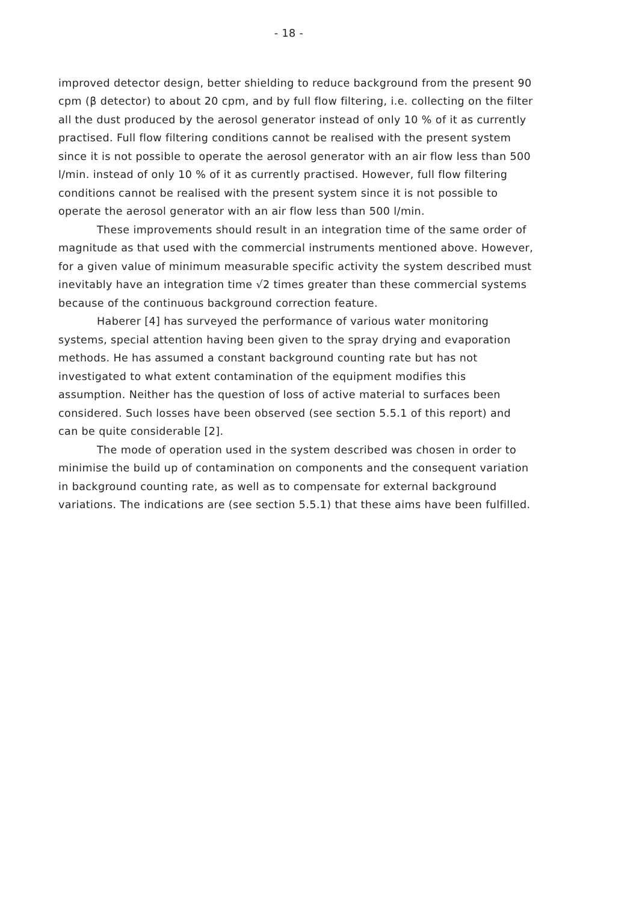- 18 -
improved detector design, better shielding to reduce background from the present 90 cpm (β detector) to about 20 cpm, and by full flow filtering, i.e. collecting on the filter all the dust produced by the aerosol generator instead of only 10 % of it as currently practised. Full flow filtering conditions cannot be realised with the present system since it is not possible to operate the aerosol generator with an air flow less than 500 l/min. instead of only 10 % of it as currently practised. However, full flow filtering conditions cannot be realised with the present system since it is not possible to operate the aerosol generator with an air flow less than 500 l/min.
These improvements should result in an integration time of the same order of magnitude as that used with the commercial instruments mentioned above. However, for a given value of minimum measurable specific activity the system described must inevitably have an integration time √2 times greater than these commercial systems because of the continuous background correction feature.
Haberer [4] has surveyed the performance of various water monitoring systems, special attention having been given to the spray drying and evaporation methods. He has assumed a constant background counting rate but has not investigated to what extent contamination of the equipment modifies this assumption. Neither has the question of loss of active material to surfaces been considered. Such losses have been observed (see section 5.5.1 of this report) and can be quite considerable [2].
The mode of operation used in the system described was chosen in order to minimise the build up of contamination on components and the consequent variation in background counting rate, as well as to compensate for external background variations. The indications are (see section 5.5.1) that these aims have been fulfilled.